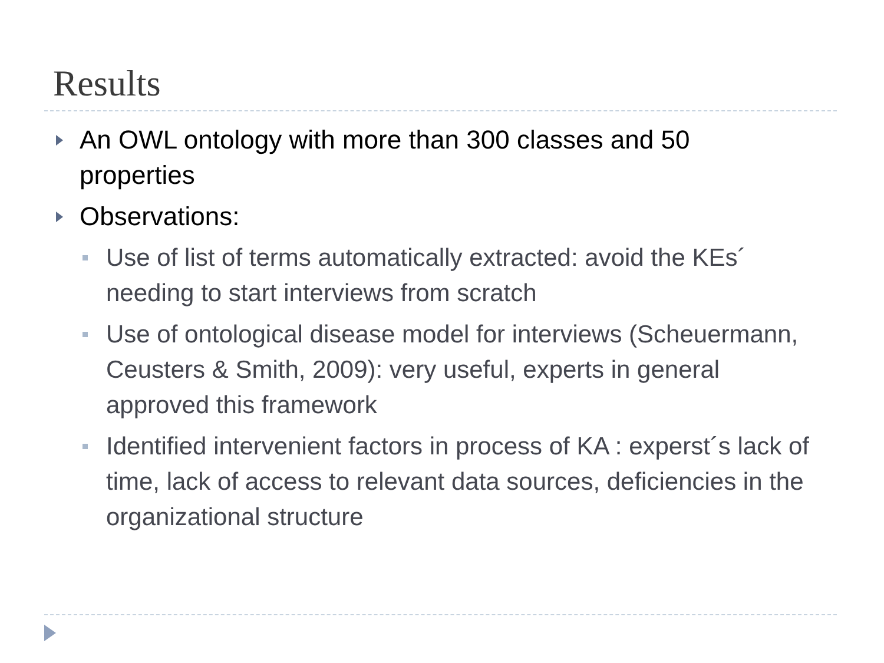Results
An OWL ontology with more than 300 classes and 50 properties
Observations:
Use of list of terms automatically extracted: avoid the KEs´ needing to start interviews from scratch
Use of ontological disease model for interviews (Scheuermann, Ceusters & Smith, 2009): very useful, experts in general approved this framework
Identified intervenient factors in process of KA : experst´s lack of time, lack of access to relevant data sources, deficiencies in the organizational structure